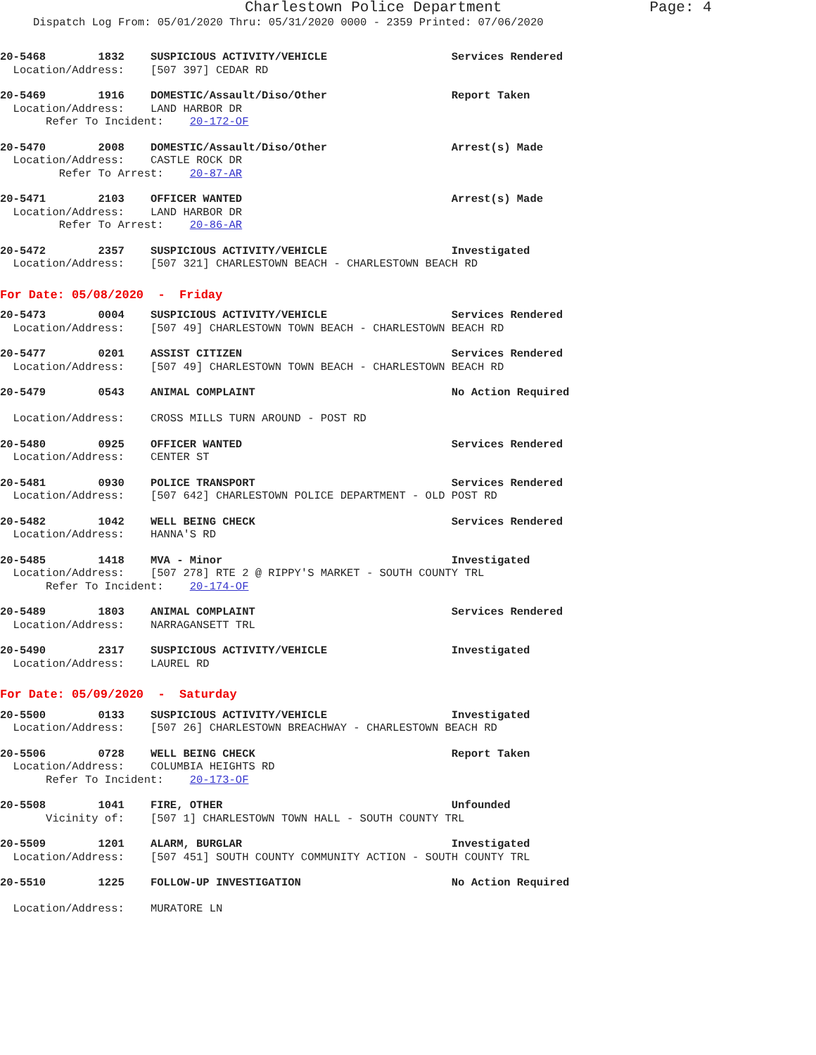Charlestown Police Department Page: 4
Dispatch Log From: 05/01/2020 Thru: 05/31/2020 0000 - 2359 Printed: 07/06/2020
20-5468        1832    SUSPICIOUS ACTIVITY/VEHICLE                   Services Rendered
  Location/Address:    [507 397] CEDAR RD
20-5469        1916    DOMESTIC/Assault/Diso/Other                   Report Taken
  Location/Address:    LAND HARBOR DR
       Refer To Incident:    20-172-OF
20-5470        2008    DOMESTIC/Assault/Diso/Other                   Arrest(s) Made
  Location/Address:    CASTLE ROCK DR
         Refer To Arrest:    20-87-AR
20-5471        2103    OFFICER WANTED                                Arrest(s) Made
  Location/Address:    LAND HARBOR DR
         Refer To Arrest:    20-86-AR
20-5472        2357    SUSPICIOUS ACTIVITY/VEHICLE                   Investigated
  Location/Address:    [507 321] CHARLESTOWN BEACH - CHARLESTOWN BEACH RD
For Date: 05/08/2020  -  Friday
20-5473        0004    SUSPICIOUS ACTIVITY/VEHICLE                   Services Rendered
  Location/Address:    [507 49] CHARLESTOWN TOWN BEACH - CHARLESTOWN BEACH RD
20-5477        0201    ASSIST CITIZEN                                Services Rendered
  Location/Address:    [507 49] CHARLESTOWN TOWN BEACH - CHARLESTOWN BEACH RD
20-5479        0543    ANIMAL COMPLAINT                              No Action Required

  Location/Address:    CROSS MILLS TURN AROUND - POST RD
20-5480        0925    OFFICER WANTED                                Services Rendered
  Location/Address:    CENTER ST
20-5481        0930    POLICE TRANSPORT                              Services Rendered
  Location/Address:    [507 642] CHARLESTOWN POLICE DEPARTMENT - OLD POST RD
20-5482        1042    WELL BEING CHECK                              Services Rendered
  Location/Address:    HANNA'S RD
20-5485        1418    MVA - Minor                                   Investigated
  Location/Address:    [507 278] RTE 2 @ RIPPY'S MARKET - SOUTH COUNTY TRL
       Refer To Incident:    20-174-OF
20-5489        1803    ANIMAL COMPLAINT                              Services Rendered
  Location/Address:    NARRAGANSETT TRL
20-5490        2317    SUSPICIOUS ACTIVITY/VEHICLE                   Investigated
  Location/Address:    LAUREL RD
For Date: 05/09/2020  -  Saturday
20-5500        0133    SUSPICIOUS ACTIVITY/VEHICLE                   Investigated
  Location/Address:    [507 26] CHARLESTOWN BREACHWAY - CHARLESTOWN BEACH RD
20-5506        0728    WELL BEING CHECK                              Report Taken
  Location/Address:    COLUMBIA HEIGHTS RD
       Refer To Incident:    20-173-OF
20-5508        1041    FIRE, OTHER                                   Unfounded
       Vicinity of:    [507 1] CHARLESTOWN TOWN HALL - SOUTH COUNTY TRL
20-5509        1201    ALARM, BURGLAR                                Investigated
  Location/Address:    [507 451] SOUTH COUNTY COMMUNITY ACTION - SOUTH COUNTY TRL
20-5510        1225    FOLLOW-UP INVESTIGATION                       No Action Required

  Location/Address:    MURATORE LN